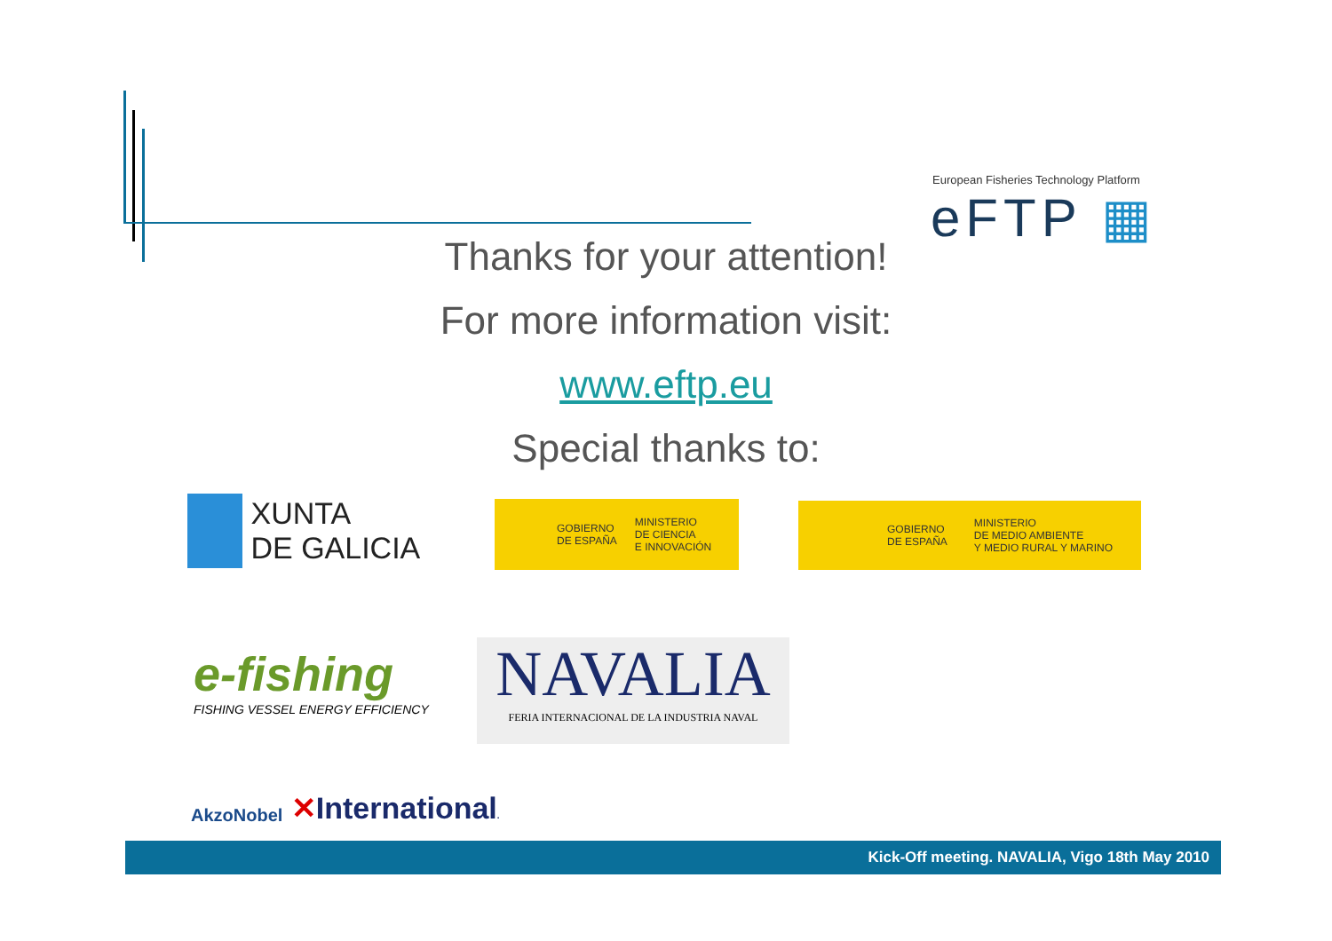European Fisheries Technology Platform
eFTP ▦
Thanks for your attention!
For more information visit:
www.eftp.eu
Special thanks to:
XUNTA
DE GALICIA
GOBIERNO
DE ESPAÑA MINISTERIO
DE CIENCIA
E INNOVACIÓN
GOBIERNO
DE ESPAÑA MINISTERIO
DE MEDIO AMBIENTE
Y MEDIO RURAL Y MARINO
e-fishing
FISHING VESSEL ENERGY EFFICIENCY
NAVALIA
FERIA INTERNACIONAL DE LA INDUSTRIA NAVAL
AkzoNobel ✕International.
Kick-Off meeting. NAVALIA, Vigo 18th May 2010